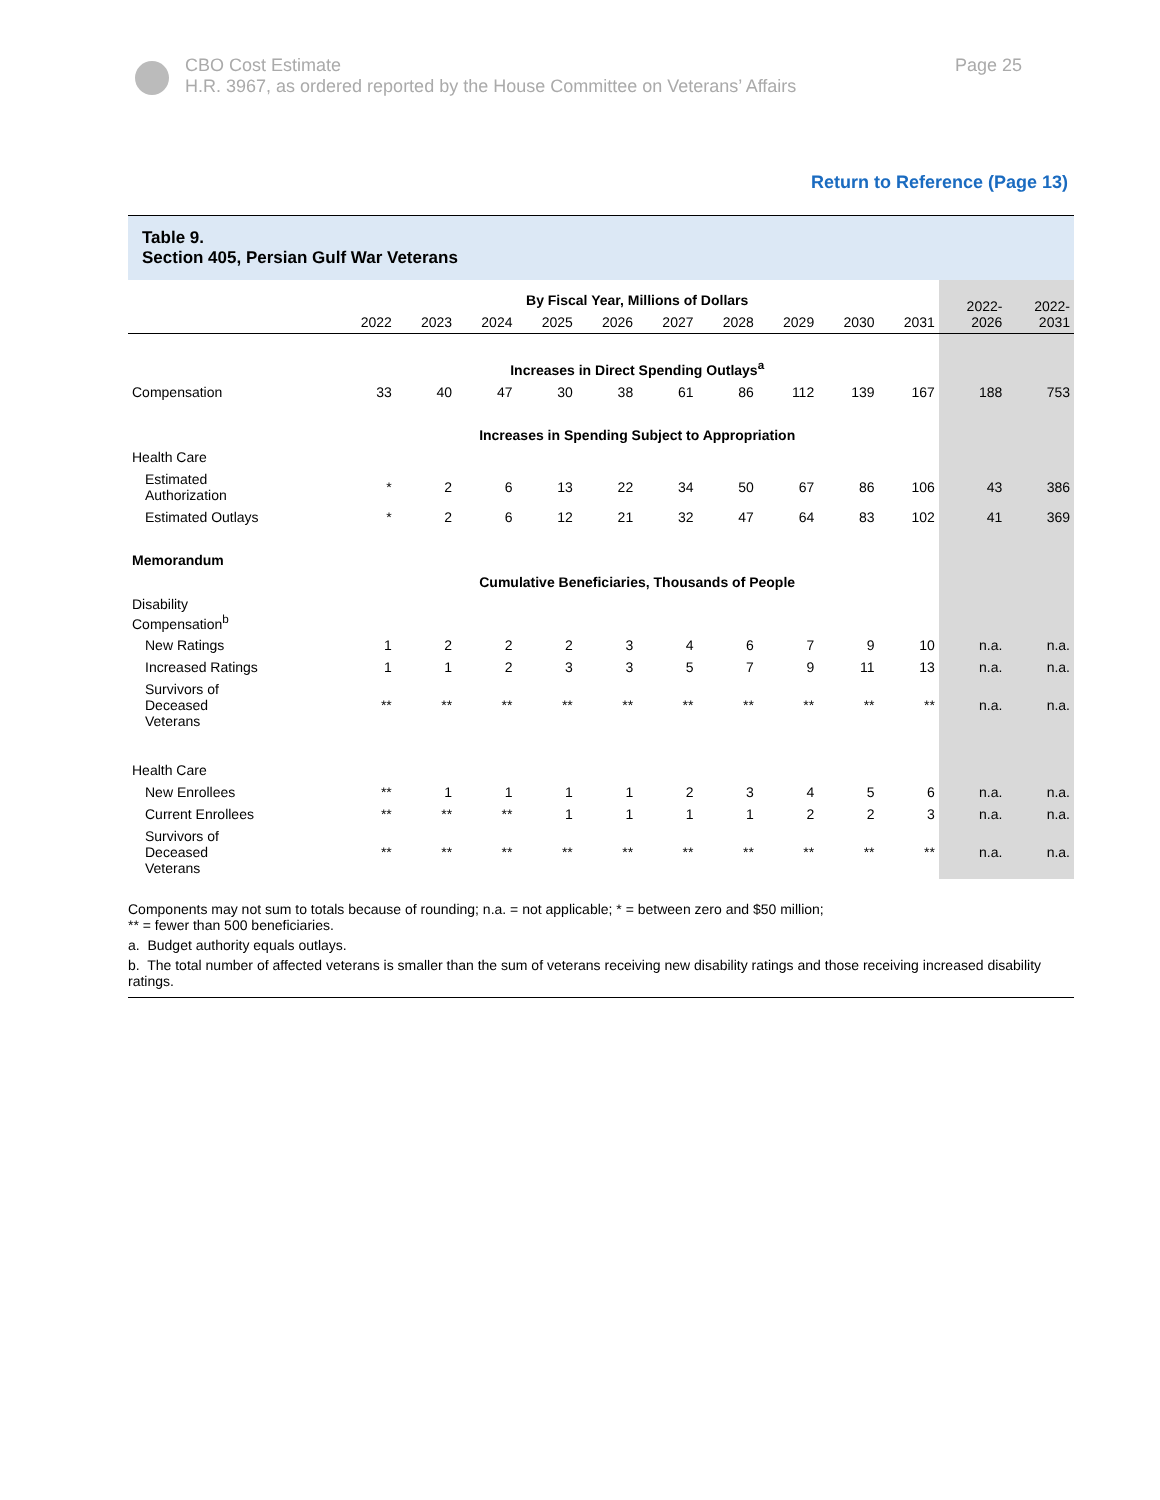CBO Cost Estimate
H.R. 3967, as ordered reported by the House Committee on Veterans’ Affairs
Page 25
Return to Reference (Page 13)
Table 9.
Section 405, Persian Gulf War Veterans
| | By Fiscal Year, Millions of Dollars | | | | | | | | | | 2022- 2026 | 2022- 2031 |
| | 2022 | 2023 | 2024 | 2025 | 2026 | 2027 | 2028 | 2029 | 2030 | 2031 | | |
| | Increases in Direct Spending Outlays<sup>a</sup> | | | | | | | | | | | |
| Compensation | 33 | 40 | 47 | 30 | 38 | 61 | 86 | 112 | 139 | 167 | 188 | 753 |
| | Increases in Spending Subject to Appropriation | | | | | | | | | | | |
| Health Care | | | | | | | | | | | | |
| Estimated Authorization | * | 2 | 6 | 13 | 22 | 34 | 50 | 67 | 86 | 106 | 43 | 386 |
| Estimated Outlays | * | 2 | 6 | 12 | 21 | 32 | 47 | 64 | 83 | 102 | 41 | 369 |
| Memorandum | | | | | | | | | | | | |
| | Cumulative Beneficiaries, Thousands of People | | | | | | | | | | | |
| Disability Compensation<sup>b</sup> | | | | | | | | | | | | |
| New Ratings | 1 | 2 | 2 | 2 | 3 | 4 | 6 | 7 | 9 | 10 | n.a. | n.a. |
| Increased Ratings | 1 | 1 | 2 | 3 | 3 | 5 | 7 | 9 | 11 | 13 | n.a. | n.a. |
| Survivors of Deceased Veterans | ** | ** | ** | ** | ** | ** | ** | ** | ** | ** | n.a. | n.a. |
| Health Care | | | | | | | | | | | | |
| New Enrollees | ** | 1 | 1 | 1 | 1 | 2 | 3 | 4 | 5 | 6 | n.a. | n.a. |
| Current Enrollees | ** | ** | ** | 1 | 1 | 1 | 1 | 2 | 2 | 3 | n.a. | n.a. |
| Survivors of Deceased Veterans | ** | ** | ** | ** | ** | ** | ** | ** | ** | ** | n.a. | n.a. |
Components may not sum to totals because of rounding; n.a. = not applicable; * = between zero and $50 million;
** = fewer than 500 beneficiaries.
a. Budget authority equals outlays.
b. The total number of affected veterans is smaller than the sum of veterans receiving new disability ratings and those receiving increased disability ratings.